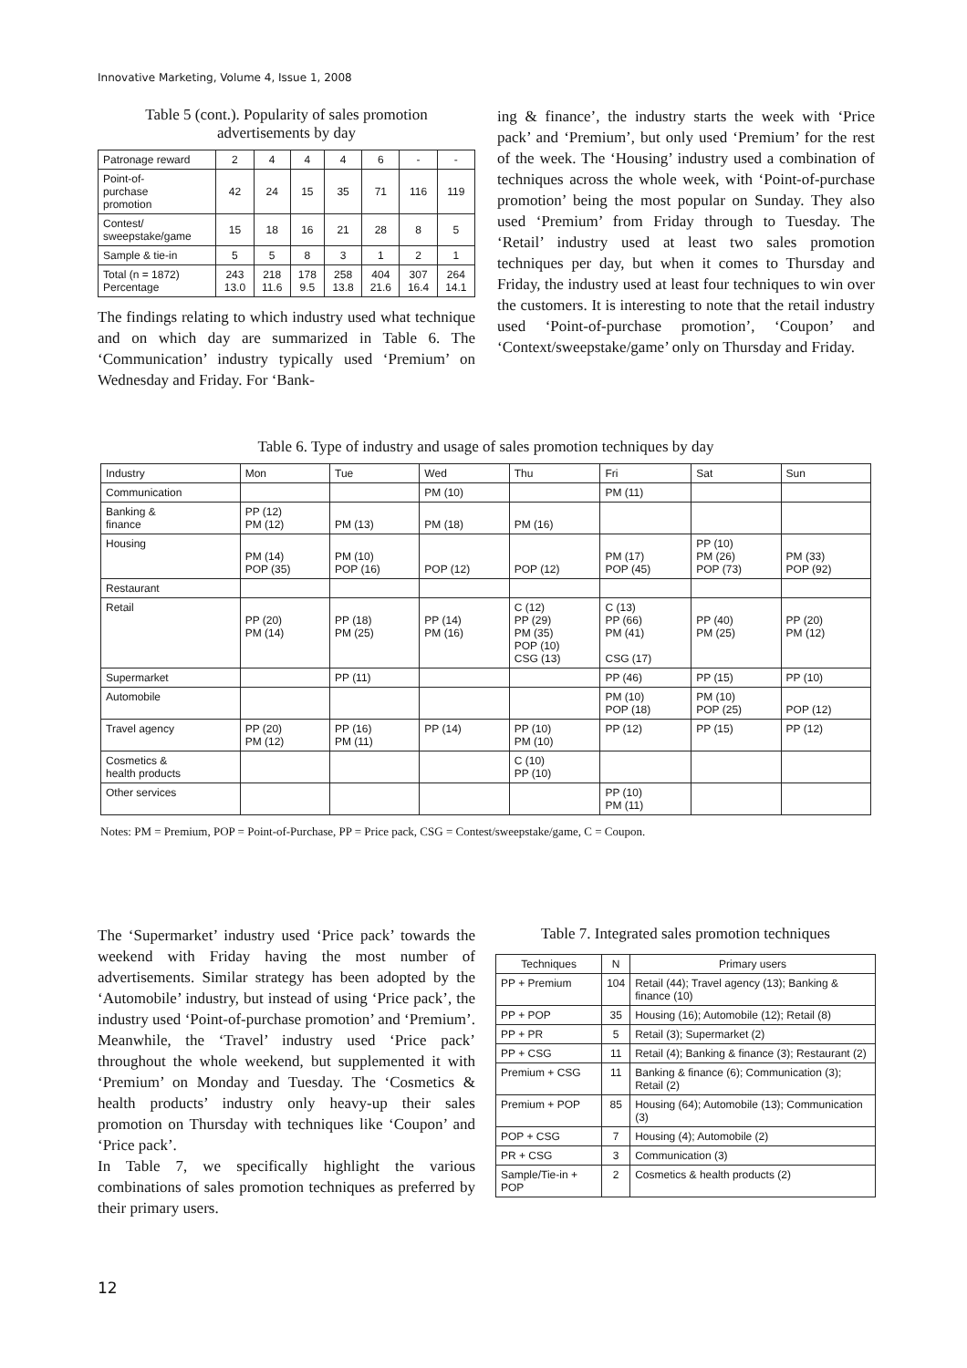Innovative Marketing, Volume 4, Issue 1, 2008
Table 5 (cont.). Popularity of sales promotion advertisements by day
| Patronage reward | 2 | 4 | 4 | 4 | 6 | - | - |
| Point-of- purchase promotion | 42 | 24 | 15 | 35 | 71 | 116 | 119 |
| Contest/ sweepstake/game | 15 | 18 | 16 | 21 | 28 | 8 | 5 |
| Sample & tie-in | 5 | 5 | 8 | 3 | 1 | 2 | 1 |
| Total (n = 1872) Percentage | 243 13.0 | 218 11.6 | 178 9.5 | 258 13.8 | 404 21.6 | 307 16.4 | 264 14.1 |
The findings relating to which industry used what technique and on which day are summarized in Table 6. The ‘Communication’ industry typically used ‘Premium’ on Wednesday and Friday. For ‘Bank-
ing & finance’, the industry starts the week with ‘Price pack’ and ‘Premium’, but only used ‘Premium’ for the rest of the week. The ‘Housing’ industry used a combination of techniques across the whole week, with ‘Point-of-purchase promotion’ being the most popular on Sunday. They also used ‘Premium’ from Friday through to Tuesday. The ‘Retail’ industry used at least two sales promotion techniques per day, but when it comes to Thursday and Friday, the industry used at least four techniques to win over the customers. It is interesting to note that the retail industry used ‘Point-of-purchase promotion’, ‘Coupon’ and ‘Context/sweepstake/game’ only on Thursday and Friday.
Table 6. Type of industry and usage of sales promotion techniques by day
| Industry | Mon | Tue | Wed | Thu | Fri | Sat | Sun |
| Communication | | | PM (10) | | PM (11) | | |
| Banking & finance | PP (12) PM (12) | PM (13) | PM (18) | PM (16) | | | |
| Housing | PM (14) POP (35) | PM (10) POP (16) | POP (12) | POP (12) | PM (17) POP (45) | PP (10) PM (26) POP (73) | PM (33) POP (92) |
| Restaurant | | | | | | | |
| Retail | PP (20) PM (14) | PP (18) PM (25) | PP (14) PM (16) | C (12) PP (29) PM (35) POP (10) CSG (13) | C (13) PP (66) PM (41) CSG (17) | PP (40) PM (25) | PP (20) PM (12) |
| Supermarket | | PP (11) | | | PP (46) | PP (15) | PP (10) |
| Automobile | | | | | PM (10) POP (18) | PM (10) POP (25) | POP (12) |
| Travel agency | PP (20) PM (12) | PP (16) PM (11) | PP (14) | PP (10) PM (10) | PP (12) | PP (15) | PP (12) |
| Cosmetics & health products | | | | C (10) PP (10) | | | |
| Other services | | | | | PP (10) PM (11) | | |
Notes: PM = Premium, POP = Point-of-Purchase, PP = Price pack, CSG = Contest/sweepstake/game, C = Coupon.
The ‘Supermarket’ industry used ‘Price pack’ towards the weekend with Friday having the most number of advertisements. Similar strategy has been adopted by the ‘Automobile’ industry, but instead of using ‘Price pack’, the industry used ‘Point-of-purchase promotion’ and ‘Premium’. Meanwhile, the ‘Travel’ industry used ‘Price pack’ throughout the whole weekend, but supplemented it with ‘Premium’ on Monday and Tuesday. The ‘Cosmetics & health products’ industry only heavy-up their sales promotion on Thursday with techniques like ‘Coupon’ and ‘Price pack’.
In Table 7, we specifically highlight the various combinations of sales promotion techniques as preferred by their primary users.
Table 7. Integrated sales promotion techniques
| Techniques | N | Primary users |
| PP + Premium | 104 | Retail (44); Travel agency (13); Banking & finance (10) |
| PP + POP | 35 | Housing (16); Automobile (12); Retail (8) |
| PP + PR | 5 | Retail (3); Supermarket (2) |
| PP + CSG | 11 | Retail (4); Banking & finance (3); Restaurant (2) |
| Premium + CSG | 11 | Banking & finance (6); Communication (3); Retail (2) |
| Premium + POP | 85 | Housing (64); Automobile (13); Communication (3) |
| POP + CSG | 7 | Housing (4); Automobile (2) |
| PR + CSG | 3 | Communication (3) |
| Sample/Tie-in + POP | 2 | Cosmetics & health products (2) |
12